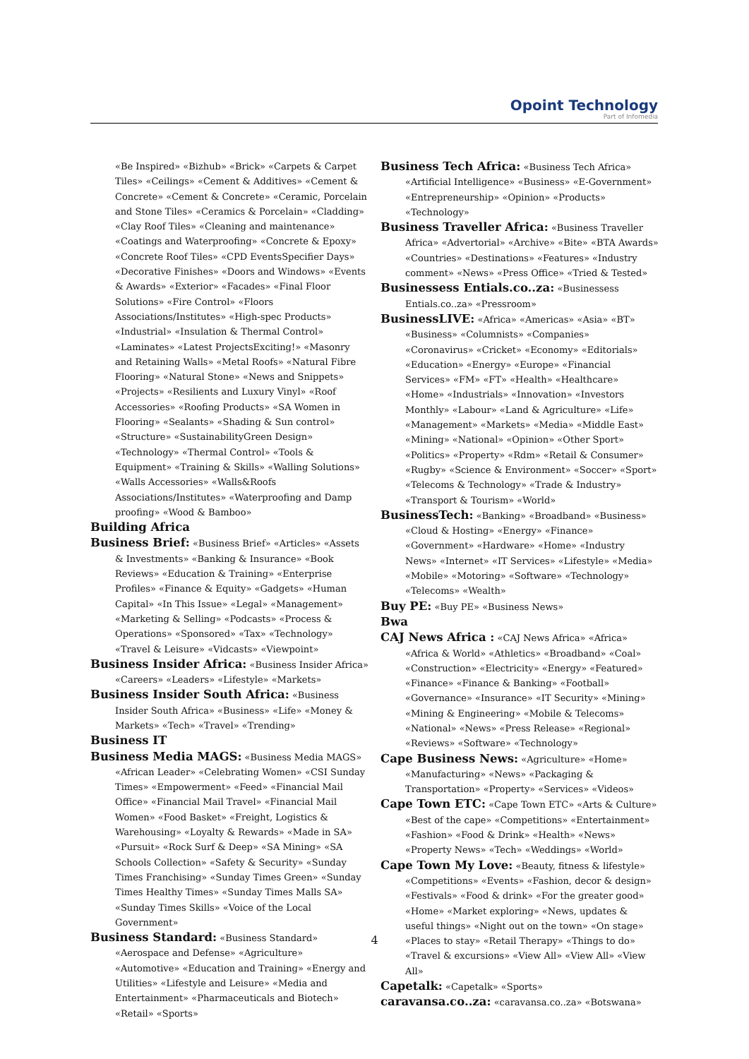Opoint Technology
Part of Infomedia
«Be Inspired» «Bizhub» «Brick» «Carpets & Carpet Tiles» «Ceilings» «Cement & Additives» «Cement & Concrete» «Cement & Concrete» «Ceramic, Porcelain and Stone Tiles» «Ceramics & Porcelain» «Cladding» «Clay Roof Tiles» «Cleaning and maintenance» «Coatings and Waterproofing» «Concrete & Epoxy» «Concrete Roof Tiles» «CPD EventsSpecifier Days» «Decorative Finishes» «Doors and Windows» «Events & Awards» «Exterior» «Facades» «Final Floor Solutions» «Fire Control» «Floors Associations/Institutes» «High-spec Products» «Industrial» «Insulation & Thermal Control» «Laminates» «Latest ProjectsExciting!» «Masonry and Retaining Walls» «Metal Roofs» «Natural Fibre Flooring» «Natural Stone» «News and Snippets» «Projects» «Resilients and Luxury Vinyl» «Roof Accessories» «Roofing Products» «SA Women in Flooring» «Sealants» «Shading & Sun control» «Structure» «SustainabilityGreen Design» «Technology» «Thermal Control» «Tools & Equipment» «Training & Skills» «Walling Solutions» «Walls Accessories» «Walls&Roofs Associations/Institutes» «Waterproofing and Damp proofing» «Wood & Bamboo»
Building Africa
Business Brief: «Business Brief» «Articles» «Assets & Investments» «Banking & Insurance» «Book Reviews» «Education & Training» «Enterprise Profiles» «Finance & Equity» «Gadgets» «Human Capital» «In This Issue» «Legal» «Management» «Marketing & Selling» «Podcasts» «Process & Operations» «Sponsored» «Tax» «Technology» «Travel & Leisure» «Vidcasts» «Viewpoint»
Business Insider Africa: «Business Insider Africa» «Careers» «Leaders» «Lifestyle» «Markets»
Business Insider South Africa: «Business Insider South Africa» «Business» «Life» «Money & Markets» «Tech» «Travel» «Trending»
Business IT
Business Media MAGS: «Business Media MAGS» «African Leader» «Celebrating Women» «CSI Sunday Times» «Empowerment» «Feed» «Financial Mail Office» «Financial Mail Travel» «Financial Mail Women» «Food Basket» «Freight, Logistics & Warehousing» «Loyalty & Rewards» «Made in SA» «Pursuit» «Rock Surf & Deep» «SA Mining» «SA Schools Collection» «Safety & Security» «Sunday Times Franchising» «Sunday Times Green» «Sunday Times Healthy Times» «Sunday Times Malls SA» «Sunday Times Skills» «Voice of the Local Government»
Business Standard: «Business Standard» «Aerospace and Defense» «Agriculture» «Automotive» «Education and Training» «Energy and Utilities» «Lifestyle and Leisure» «Media and Entertainment» «Pharmaceuticals and Biotech» «Retail» «Sports»
Business Tech Africa: «Business Tech Africa» «Artificial Intelligence» «Business» «E-Government» «Entrepreneurship» «Opinion» «Products» «Technology»
Business Traveller Africa: «Business Traveller Africa» «Advertorial» «Archive» «Bite» «BTA Awards» «Countries» «Destinations» «Features» «Industry comment» «News» «Press Office» «Tried & Tested»
Businessess Entials.co..za: «Businessess Entials.co..za» «Pressroom»
BusinessLIVE: «Africa» «Americas» «Asia» «BT» «Business» «Columnists» «Companies» «Coronavirus» «Cricket» «Economy» «Editorials» «Education» «Energy» «Europe» «Financial Services» «FM» «FT» «Health» «Healthcare» «Home» «Industrials» «Innovation» «Investors Monthly» «Labour» «Land & Agriculture» «Life» «Management» «Markets» «Media» «Middle East» «Mining» «National» «Opinion» «Other Sport» «Politics» «Property» «Rdm» «Retail & Consumer» «Rugby» «Science & Environment» «Soccer» «Sport» «Telecoms & Technology» «Trade & Industry» «Transport & Tourism» «World»
BusinessTech: «Banking» «Broadband» «Business» «Cloud & Hosting» «Energy» «Finance» «Government» «Hardware» «Home» «Industry News» «Internet» «IT Services» «Lifestyle» «Media» «Mobile» «Motoring» «Software» «Technology» «Telecoms» «Wealth»
Buy PE: «Buy PE» «Business News»
Bwa
CAJ News Africa : «CAJ News Africa» «Africa» «Africa & World» «Athletics» «Broadband» «Coal» «Construction» «Electricity» «Energy» «Featured» «Finance» «Finance & Banking» «Football» «Governance» «Insurance» «IT Security» «Mining» «Mining & Engineering» «Mobile & Telecoms» «National» «News» «Press Release» «Regional» «Reviews» «Software» «Technology»
Cape Business News: «Agriculture» «Home» «Manufacturing» «News» «Packaging & Transportation» «Property» «Services» «Videos»
Cape Town ETC: «Cape Town ETC» «Arts & Culture» «Best of the cape» «Competitions» «Entertainment» «Fashion» «Food & Drink» «Health» «News» «Property News» «Tech» «Weddings» «World»
Cape Town My Love: «Beauty, fitness & lifestyle» «Competitions» «Events» «Fashion, decor & design» «Festivals» «Food & drink» «For the greater good» «Home» «Market exploring» «News, updates & useful things» «Night out on the town» «On stage» «Places to stay» «Retail Therapy» «Things to do» «Travel & excursions» «View All» «View All» «View All»
Capetalk: «Capetalk» «Sports»
caravansa.co..za: «caravansa.co..za» «Botswana»
4